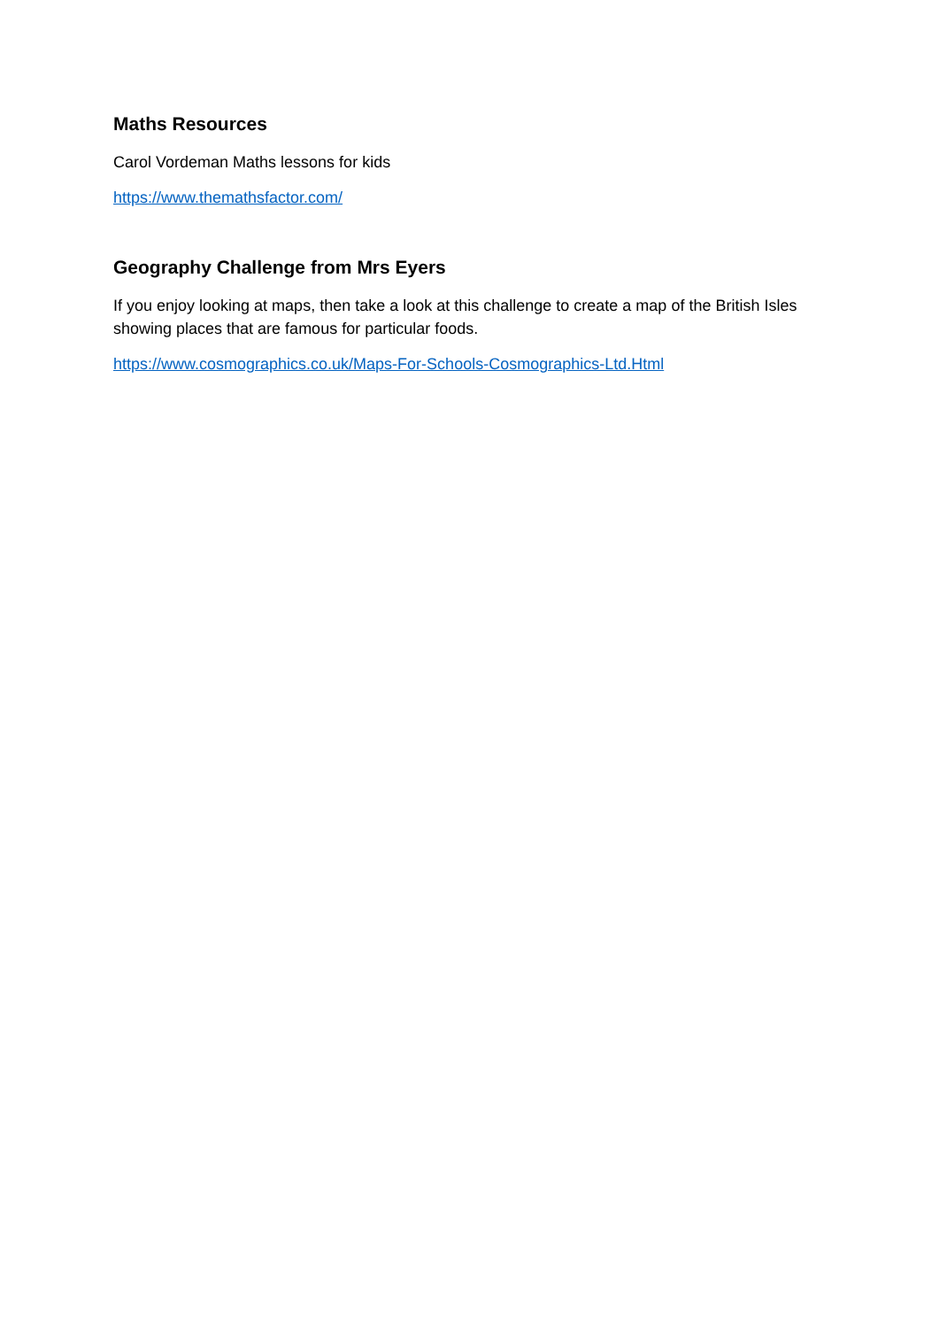Maths Resources
Carol Vordeman Maths lessons for kids
https://www.themathsfactor.com/
Geography Challenge from Mrs Eyers
If you enjoy looking at maps, then take a look at this challenge to create a map of the British Isles showing places that are famous for particular foods.
https://www.cosmographics.co.uk/Maps-For-Schools-Cosmographics-Ltd.Html